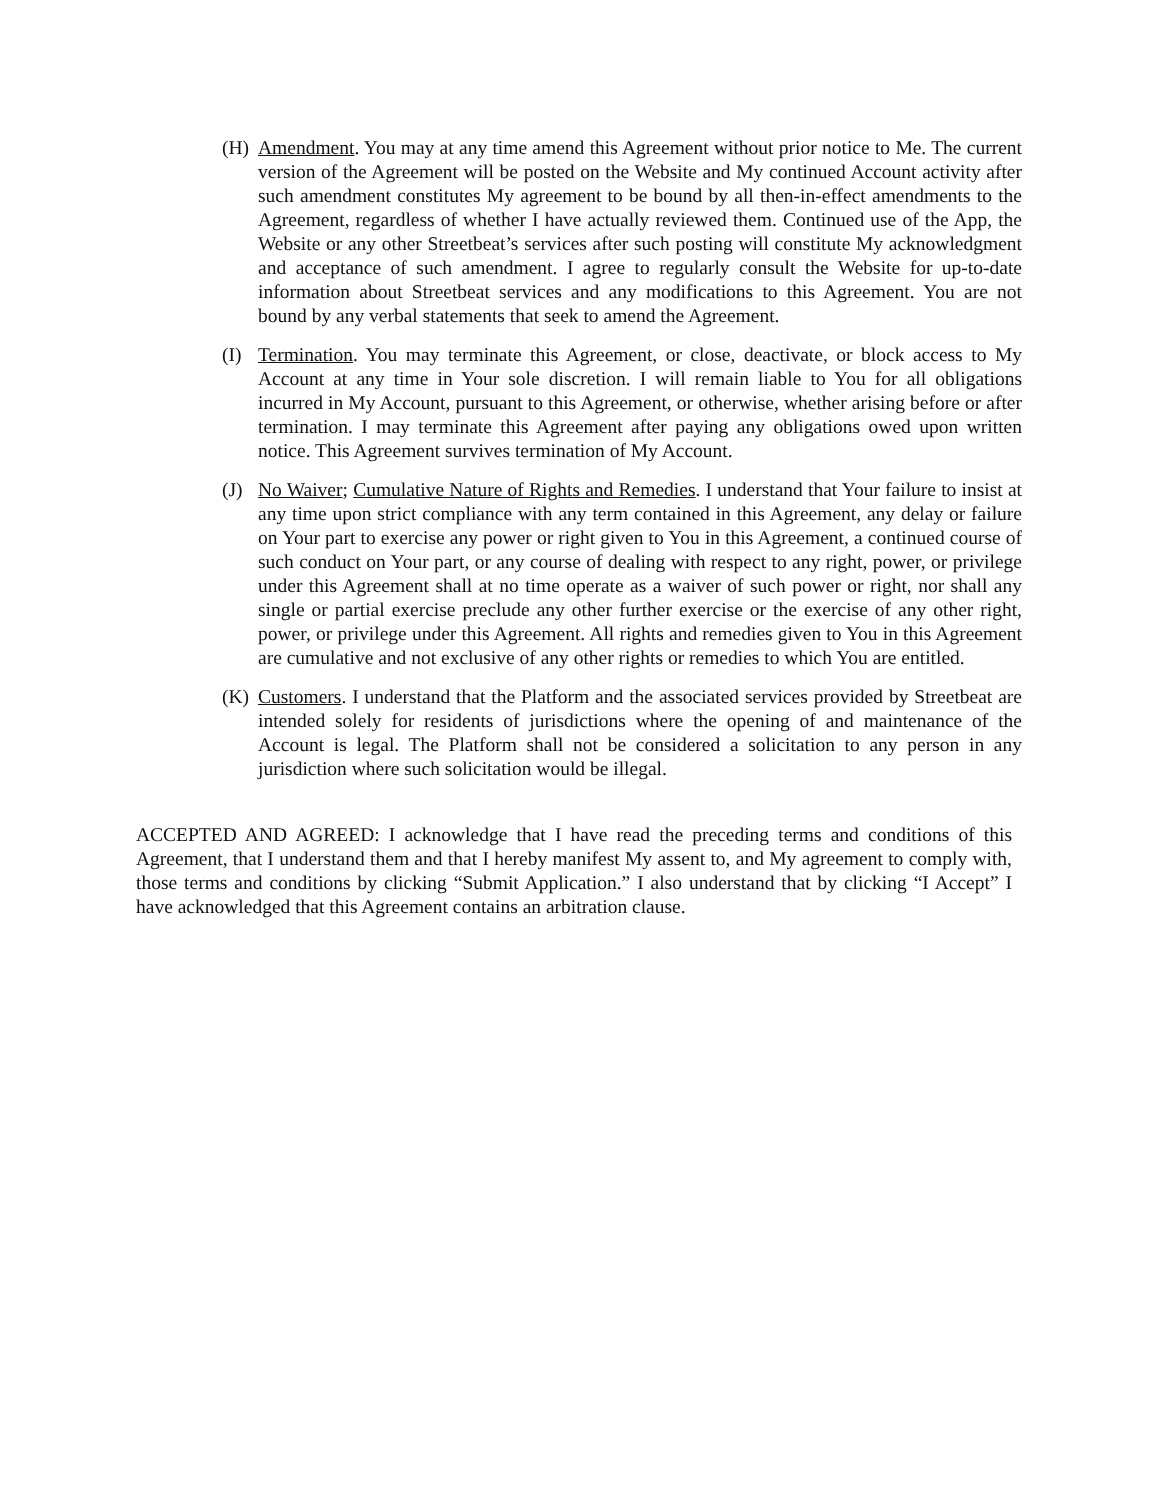(H) Amendment. You may at any time amend this Agreement without prior notice to Me. The current version of the Agreement will be posted on the Website and My continued Account activity after such amendment constitutes My agreement to be bound by all then-in-effect amendments to the Agreement, regardless of whether I have actually reviewed them. Continued use of the App, the Website or any other Streetbeat’s services after such posting will constitute My acknowledgment and acceptance of such amendment. I agree to regularly consult the Website for up-to-date information about Streetbeat services and any modifications to this Agreement. You are not bound by any verbal statements that seek to amend the Agreement.
(I) Termination. You may terminate this Agreement, or close, deactivate, or block access to My Account at any time in Your sole discretion. I will remain liable to You for all obligations incurred in My Account, pursuant to this Agreement, or otherwise, whether arising before or after termination. I may terminate this Agreement after paying any obligations owed upon written notice. This Agreement survives termination of My Account.
(J) No Waiver; Cumulative Nature of Rights and Remedies. I understand that Your failure to insist at any time upon strict compliance with any term contained in this Agreement, any delay or failure on Your part to exercise any power or right given to You in this Agreement, a continued course of such conduct on Your part, or any course of dealing with respect to any right, power, or privilege under this Agreement shall at no time operate as a waiver of such power or right, nor shall any single or partial exercise preclude any other further exercise or the exercise of any other right, power, or privilege under this Agreement. All rights and remedies given to You in this Agreement are cumulative and not exclusive of any other rights or remedies to which You are entitled.
(K) Customers. I understand that the Platform and the associated services provided by Streetbeat are intended solely for residents of jurisdictions where the opening of and maintenance of the Account is legal. The Platform shall not be considered a solicitation to any person in any jurisdiction where such solicitation would be illegal.
ACCEPTED AND AGREED: I acknowledge that I have read the preceding terms and conditions of this Agreement, that I understand them and that I hereby manifest My assent to, and My agreement to comply with, those terms and conditions by clicking “Submit Application.” I also understand that by clicking “I Accept” I have acknowledged that this Agreement contains an arbitration clause.